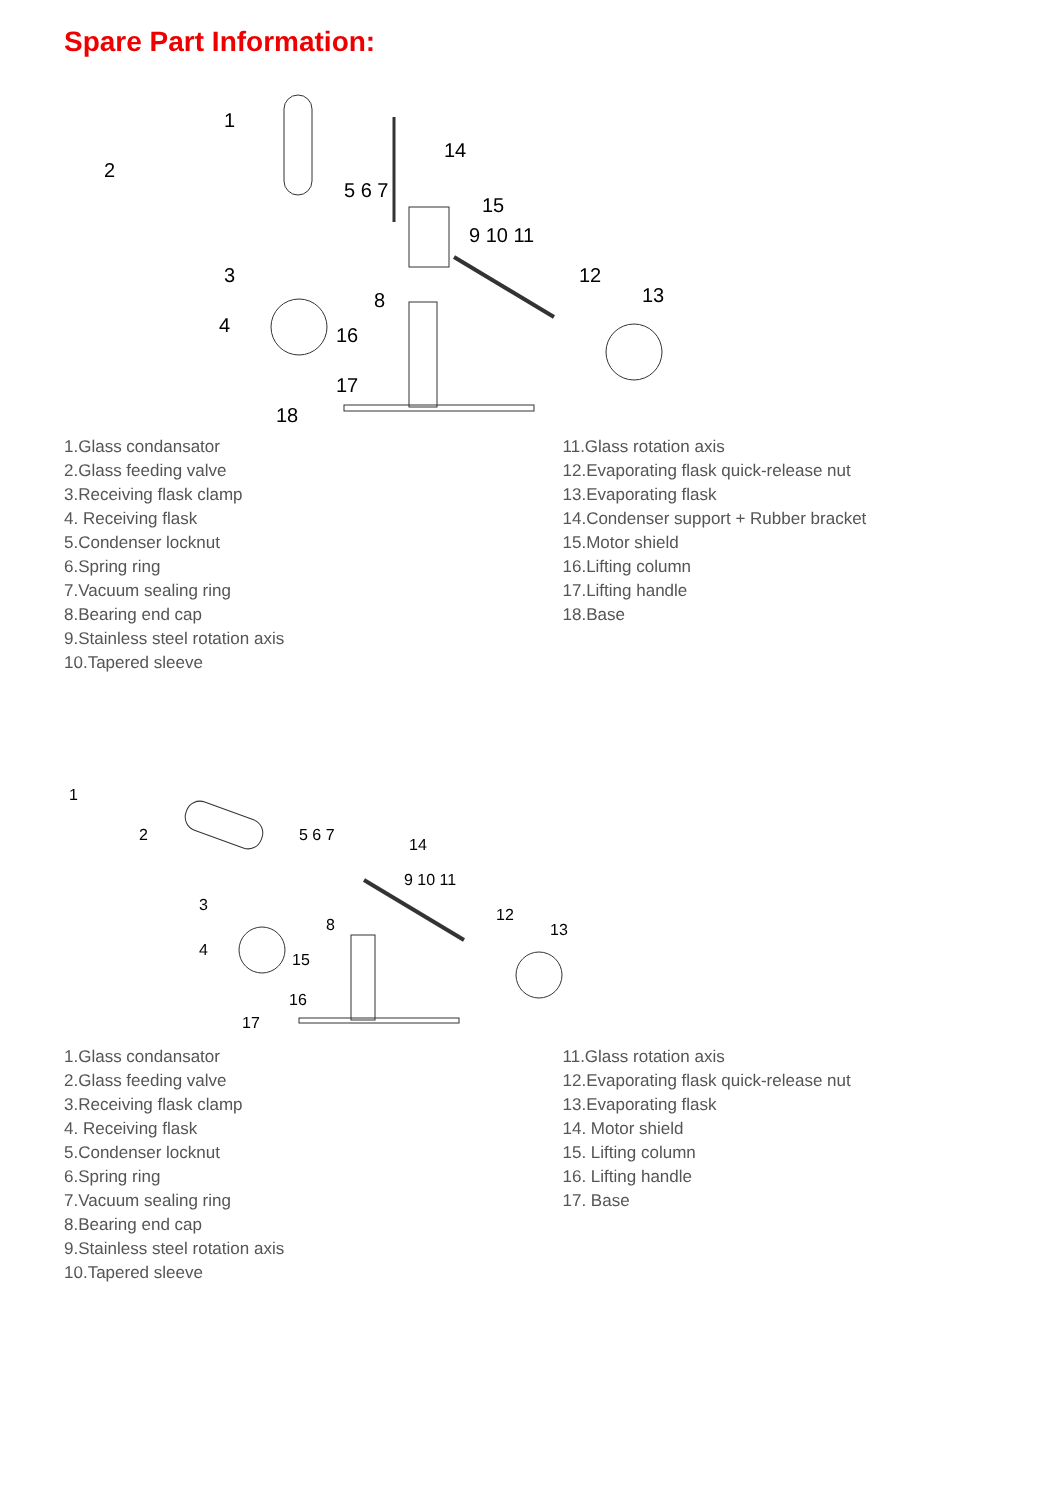Spare Part Information:
1
2
3
4
5 6 7
8
9 10 11
12
13
14
15
16
17
18
1.Glass condansator
2.Glass feeding valve
3.Receiving flask clamp
4. Receiving flask
5.Condenser locknut
6.Spring ring
7.Vacuum sealing ring
8.Bearing end cap
9.Stainless steel rotation axis
10.Tapered sleeve
11.Glass rotation axis
12.Evaporating flask quick-release nut
13.Evaporating flask
14.Condenser support + Rubber bracket
15.Motor shield
16.Lifting column
17.Lifting handle
18.Base
1
2
3
4
5 6 7
8
9 10 11
12
13
14
15
16
17
1.Glass condansator
2.Glass feeding valve
3.Receiving flask clamp
4. Receiving flask
5.Condenser locknut
6.Spring ring
7.Vacuum sealing ring
8.Bearing end cap
9.Stainless steel rotation axis
10.Tapered sleeve
11.Glass rotation axis
12.Evaporating flask quick-release nut
13.Evaporating flask
14. Motor shield
15. Lifting column
16. Lifting handle
17. Base